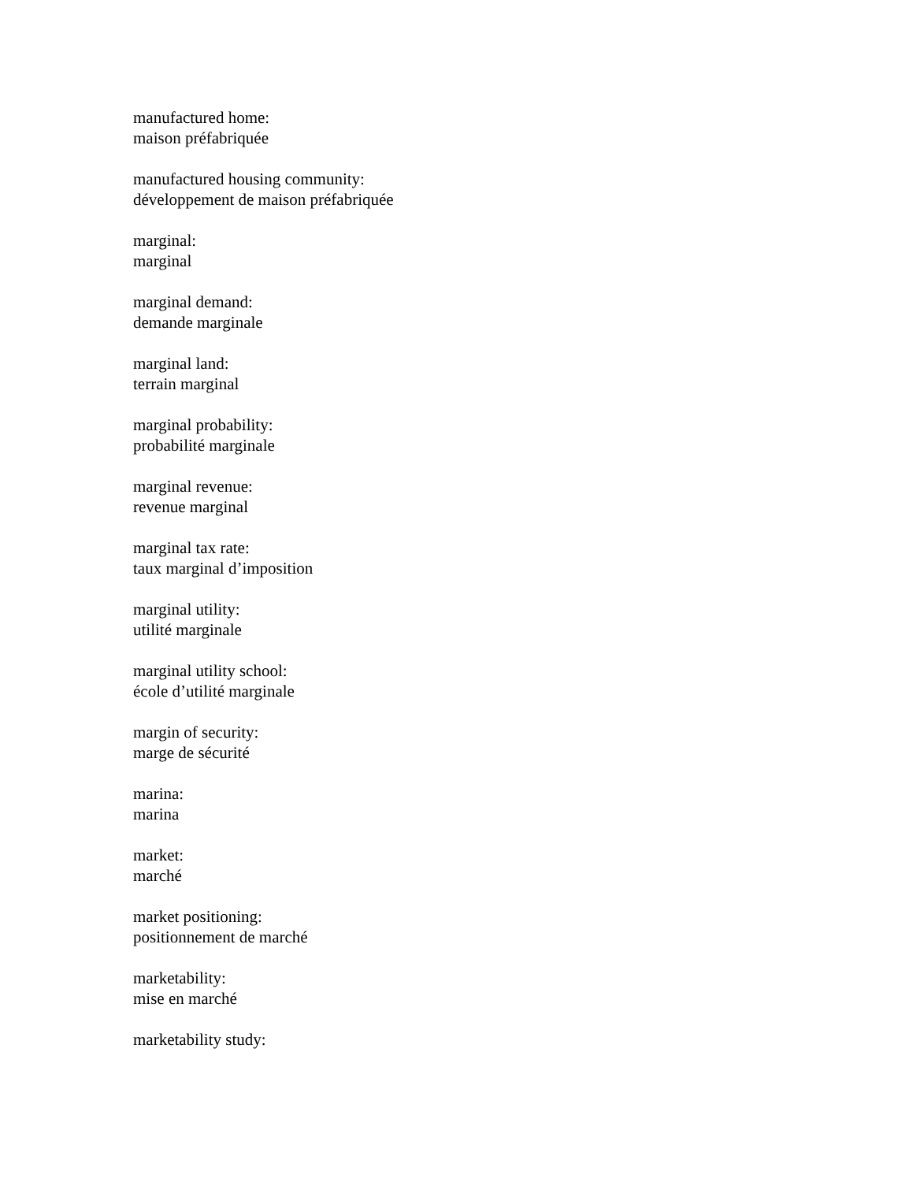manufactured home:
maison préfabriquée
manufactured housing community:
développement de maison préfabriquée
marginal:
marginal
marginal demand:
demande marginale
marginal land:
terrain marginal
marginal probability:
probabilité marginale
marginal revenue:
revenue marginal
marginal tax rate:
taux marginal d’imposition
marginal utility:
utilité marginale
marginal utility school:
école d’utilité marginale
margin of security:
marge de sécurité
marina:
marina
market:
marché
market positioning:
positionnement de marché
marketability:
mise en marché
marketability study: